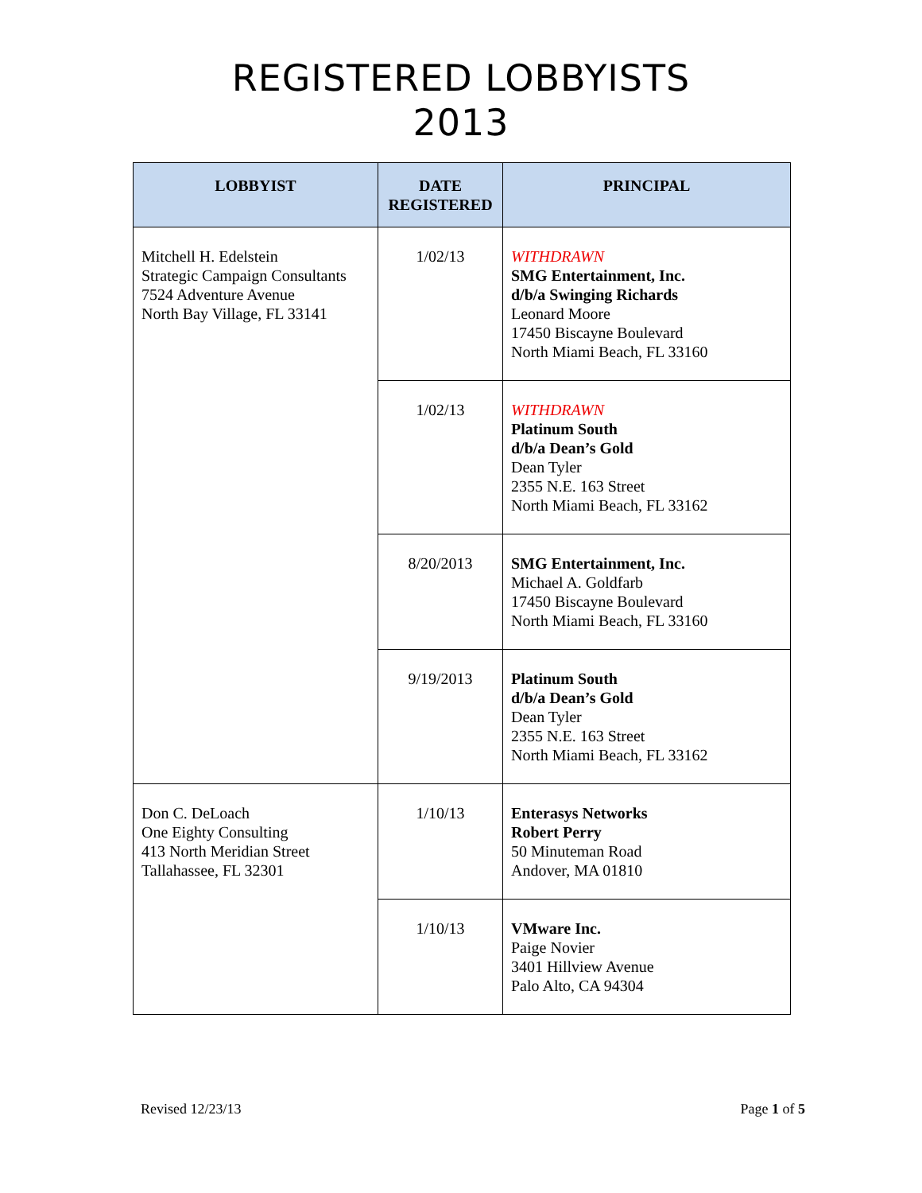REGISTERED LOBBYISTS
2013
| LOBBYIST | DATE REGISTERED | PRINCIPAL |
| --- | --- | --- |
| Mitchell H. Edelstein Strategic Campaign Consultants 7524 Adventure Avenue North Bay Village, FL 33141 | 1/02/13 | WITHDRAWN SMG Entertainment, Inc. d/b/a Swinging Richards Leonard Moore 17450 Biscayne Boulevard North Miami Beach, FL 33160 |
| | 1/02/13 | WITHDRAWN Platinum South d/b/a Dean’s Gold Dean Tyler 2355 N.E. 163 Street North Miami Beach, FL 33162 |
| | 8/20/2013 | SMG Entertainment, Inc. Michael A. Goldfarb 17450 Biscayne Boulevard North Miami Beach, FL 33160 |
| | 9/19/2013 | Platinum South d/b/a Dean’s Gold Dean Tyler 2355 N.E. 163 Street North Miami Beach, FL 33162 |
| Don C. DeLoach One Eighty Consulting 413 North Meridian Street Tallahassee, FL 32301 | 1/10/13 | Enterasys Networks Robert Perry 50 Minuteman Road Andover, MA 01810 |
| | 1/10/13 | VMware Inc. Paige Novier 3401 Hillview Avenue Palo Alto, CA 94304 |
Revised 12/23/13 Page 1 of 5